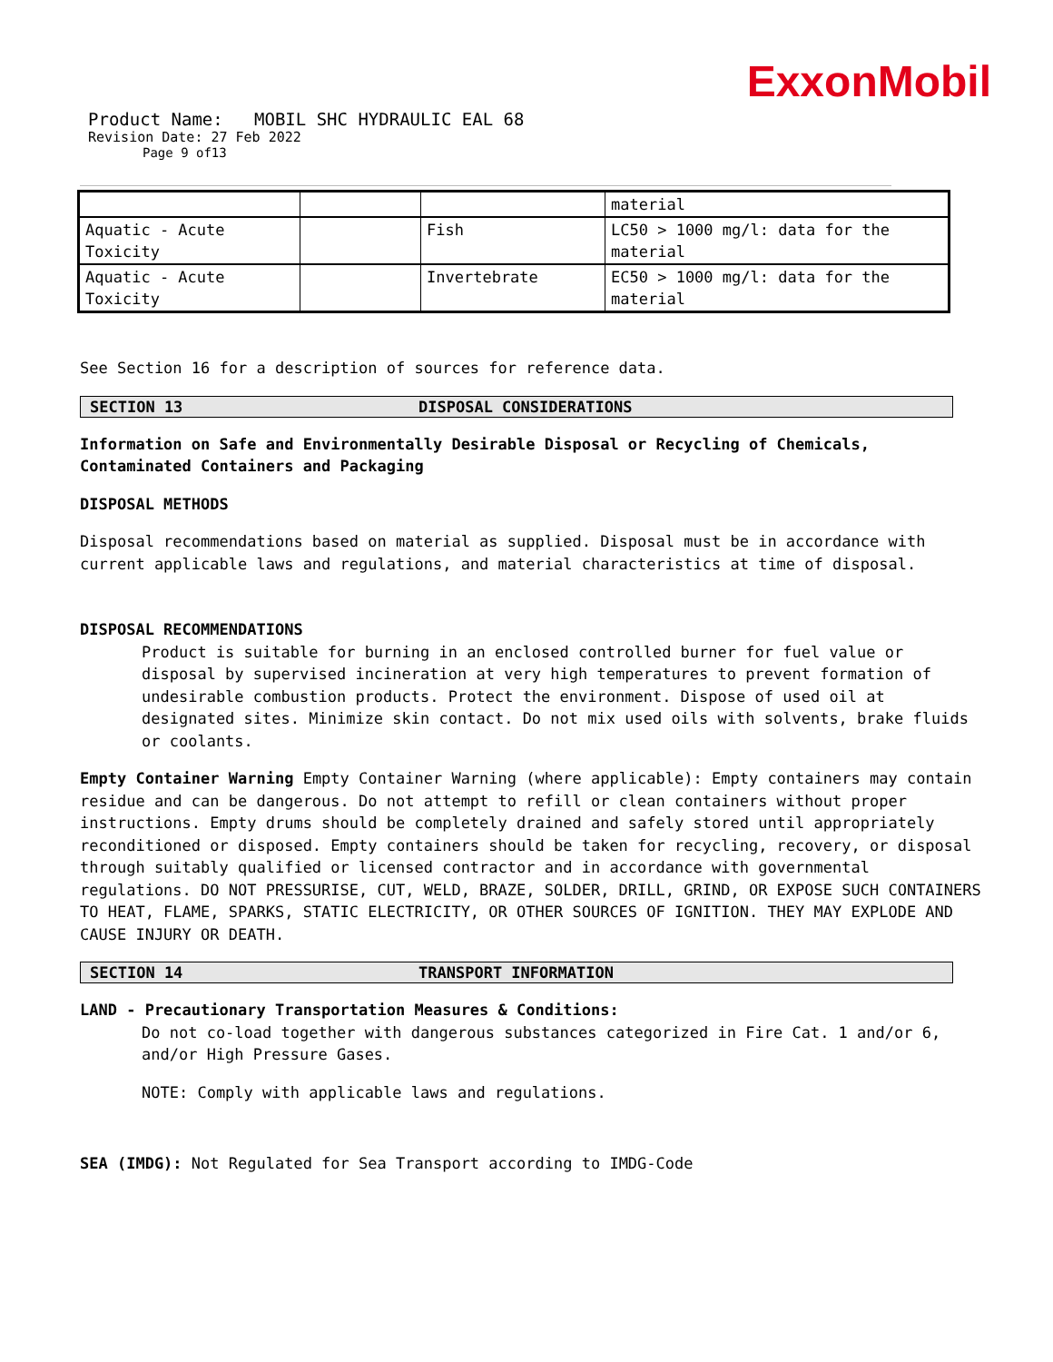ExxonMobil
Product Name: MOBIL SHC HYDRAULIC EAL 68
Revision Date: 27 Feb 2022
Page 9 of13
| | | | material |
| Aquatic - Acute Toxicity | | Fish | LC50 > 1000 mg/l: data for the material |
| Aquatic - Acute Toxicity | | Invertebrate | EC50 > 1000 mg/l: data for the material |
See Section 16 for a description of sources for reference data.
SECTION 13 DISPOSAL CONSIDERATIONS
Information on Safe and Environmentally Desirable Disposal or Recycling of Chemicals, Contaminated Containers and Packaging
DISPOSAL METHODS
Disposal recommendations based on material as supplied. Disposal must be in accordance with current applicable laws and regulations, and material characteristics at time of disposal.
DISPOSAL RECOMMENDATIONS
Product is suitable for burning in an enclosed controlled burner for fuel value or disposal by supervised incineration at very high temperatures to prevent formation of undesirable combustion products. Protect the environment. Dispose of used oil at designated sites. Minimize skin contact. Do not mix used oils with solvents, brake fluids or coolants.
Empty Container Warning Empty Container Warning (where applicable): Empty containers may contain residue and can be dangerous. Do not attempt to refill or clean containers without proper instructions. Empty drums should be completely drained and safely stored until appropriately reconditioned or disposed. Empty containers should be taken for recycling, recovery, or disposal through suitably qualified or licensed contractor and in accordance with governmental regulations. DO NOT PRESSURISE, CUT, WELD, BRAZE, SOLDER, DRILL, GRIND, OR EXPOSE SUCH CONTAINERS TO HEAT, FLAME, SPARKS, STATIC ELECTRICITY, OR OTHER SOURCES OF IGNITION. THEY MAY EXPLODE AND CAUSE INJURY OR DEATH.
SECTION 14 TRANSPORT INFORMATION
LAND - Precautionary Transportation Measures & Conditions:
Do not co-load together with dangerous substances categorized in Fire Cat. 1 and/or 6, and/or High Pressure Gases.
NOTE: Comply with applicable laws and regulations.
SEA (IMDG): Not Regulated for Sea Transport according to IMDG-Code